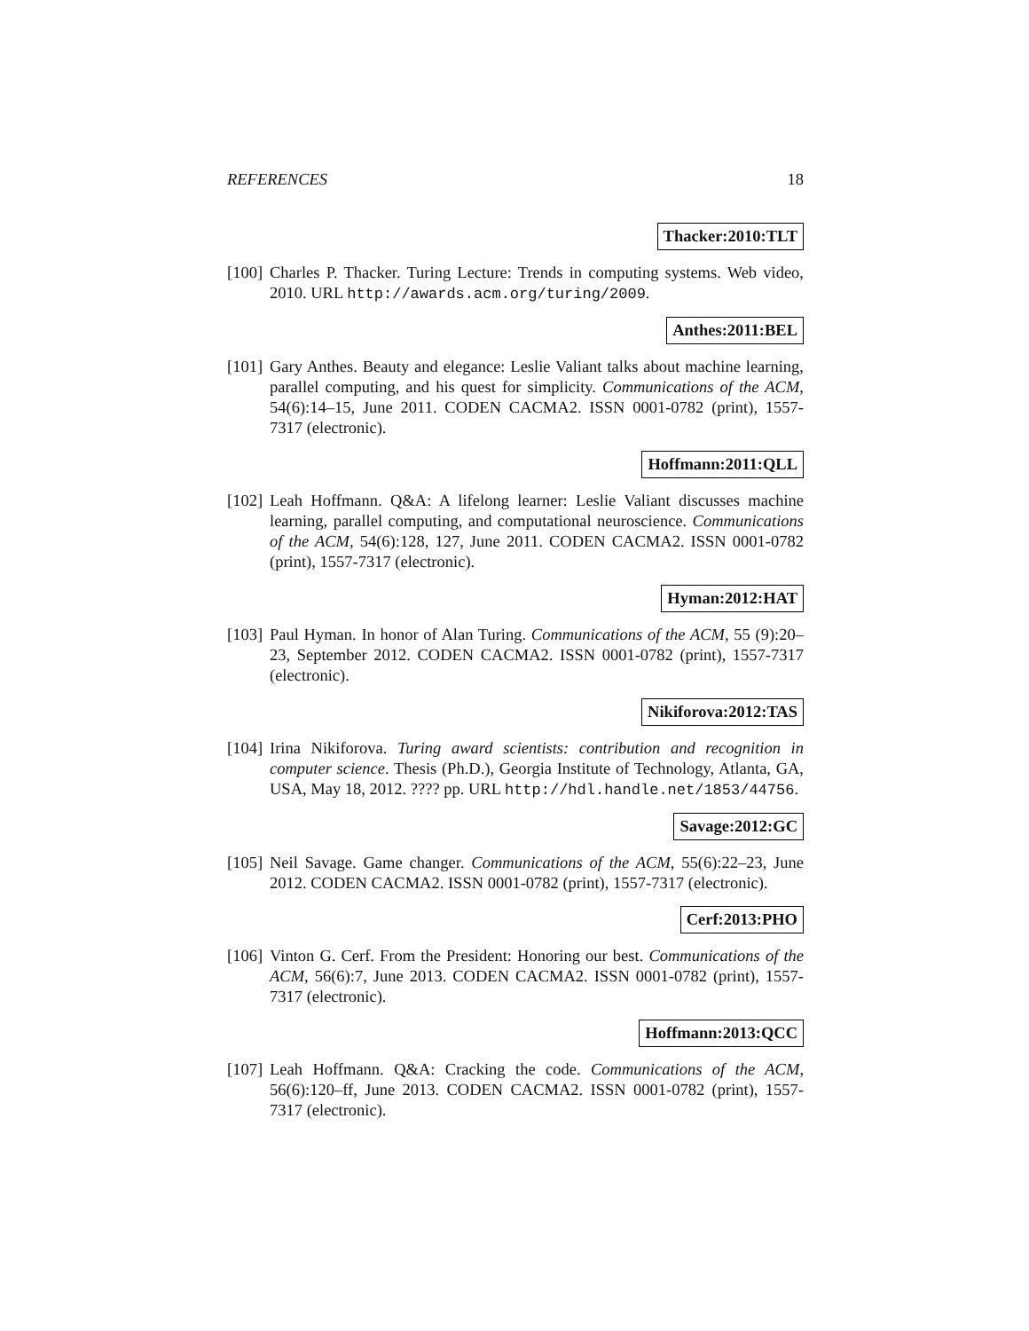REFERENCES 18
Thacker:2010:TLT
[100]
Charles P. Thacker. Turing Lecture: Trends in computing systems. Web video, 2010. URL http://awards.acm.org/turing/2009.
Anthes:2011:BEL
[101]
Gary Anthes. Beauty and elegance: Leslie Valiant talks about machine learning, parallel computing, and his quest for simplicity. Communications of the ACM, 54(6):14–15, June 2011. CODEN CACMA2. ISSN 0001-0782 (print), 1557-7317 (electronic).
Hoffmann:2011:QLL
[102]
Leah Hoffmann. Q&A: A lifelong learner: Leslie Valiant discusses machine learning, parallel computing, and computational neuroscience. Communications of the ACM, 54(6):128, 127, June 2011. CODEN CACMA2. ISSN 0001-0782 (print), 1557-7317 (electronic).
Hyman:2012:HAT
[103]
Paul Hyman. In honor of Alan Turing. Communications of the ACM, 55 (9):20–23, September 2012. CODEN CACMA2. ISSN 0001-0782 (print), 1557-7317 (electronic).
Nikiforova:2012:TAS
[104]
Irina Nikiforova. Turing award scientists: contribution and recognition in computer science. Thesis (Ph.D.), Georgia Institute of Technology, Atlanta, GA, USA, May 18, 2012. ???? pp. URL http://hdl.handle.net/1853/44756.
Savage:2012:GC
[105]
Neil Savage. Game changer. Communications of the ACM, 55(6):22–23, June 2012. CODEN CACMA2. ISSN 0001-0782 (print), 1557-7317 (electronic).
Cerf:2013:PHO
[106]
Vinton G. Cerf. From the President: Honoring our best. Communications of the ACM, 56(6):7, June 2013. CODEN CACMA2. ISSN 0001-0782 (print), 1557-7317 (electronic).
Hoffmann:2013:QCC
[107]
Leah Hoffmann. Q&A: Cracking the code. Communications of the ACM, 56(6):120–ff, June 2013. CODEN CACMA2. ISSN 0001-0782 (print), 1557-7317 (electronic).